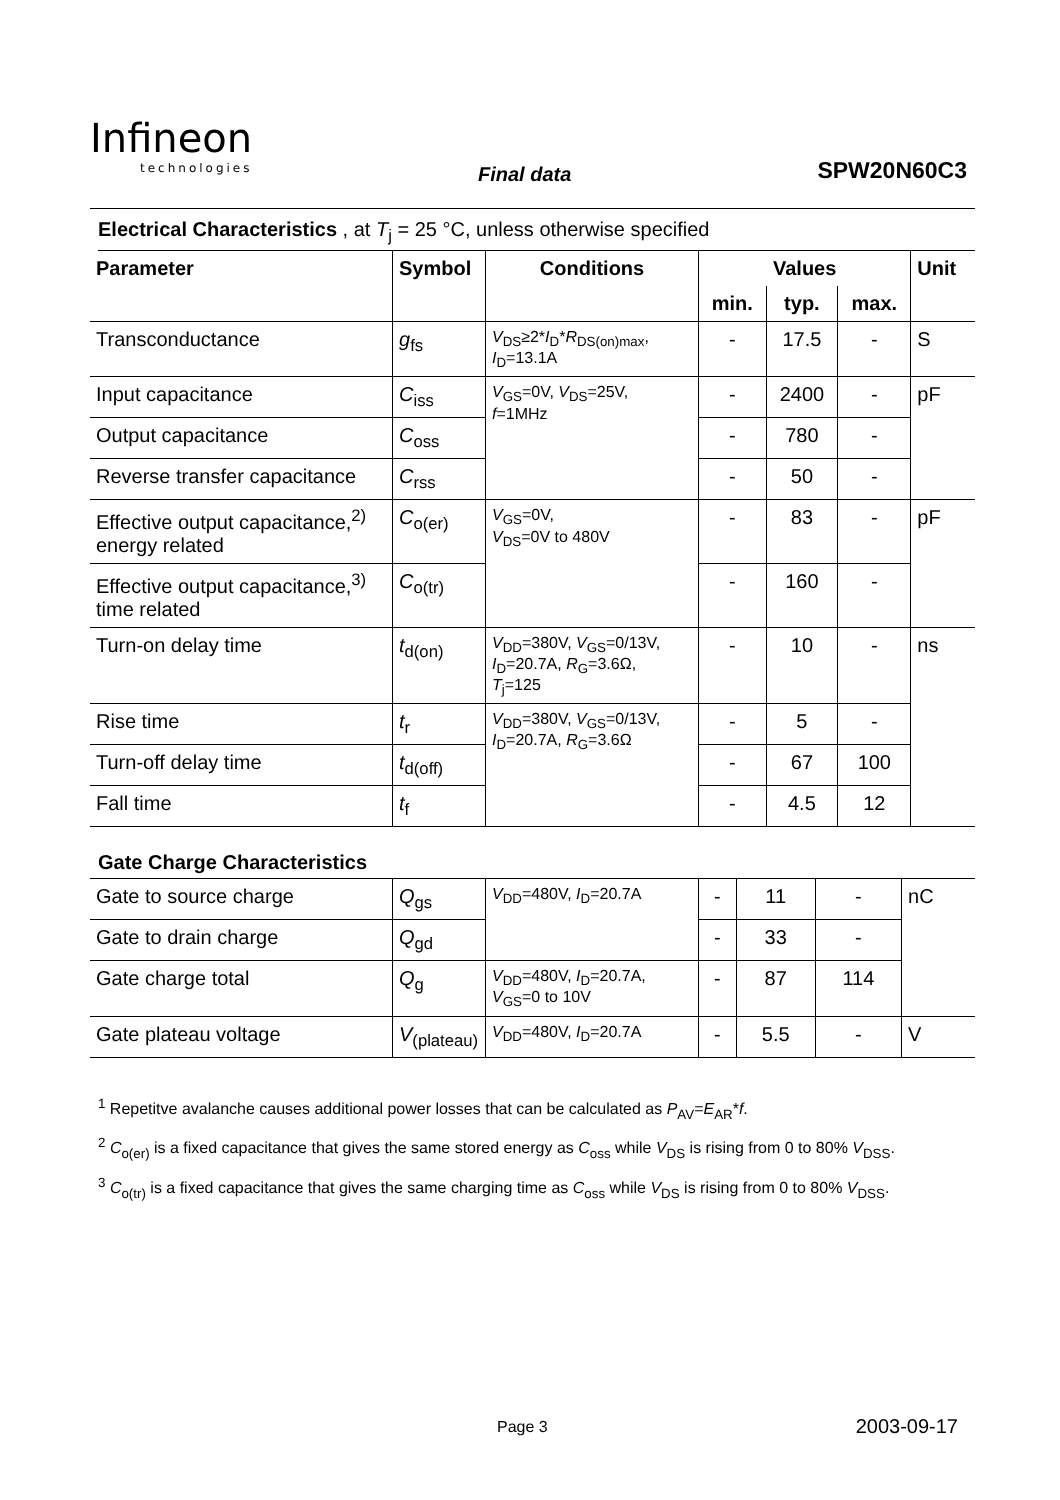Infineon
technologies
Final data SPW20N60C3
Electrical Characteristics , at T<sub>j</sub> = 25 °C, unless otherwise specified
| Parameter | Symbol | Conditions | Values | | | Unit |
| --- | --- | --- | --- | --- | --- | --- |
| | | | min. | typ. | max. | |
| Transconductance | g<sub>fs</sub> | V<sub>DS</sub>≥2* I<sub>D</sub>* R<sub>DS(on)max</sub>, I<sub>D</sub>=13.1A | - | 17.5 | - | S |
| Input capacitance | C<sub>iss</sub> | V<sub>GS</sub>=0V, V<sub>DS</sub>=25V, f =1MHz | - | 2400 | - | pF |
| Output capacitance | C<sub>oss</sub> | | - | 780 | - | |
| Reverse transfer capacitance | C<sub>rss</sub> | | - | 50 | - | |
| Effective output capacitance,<sup>2)</sup> energy related | C<sub>o(er)</sub> | V<sub>GS</sub>=0V, V<sub>DS</sub>=0V to 480V | - | 83 | - | pF |
| Effective output capacitance,<sup>3)</sup> time related | C<sub>o(tr)</sub> | | - | 160 | - | |
| Turn-on delay time | t<sub>d(on)</sub> | V<sub>DD</sub>=380V, V<sub>GS</sub>=0/13V, I<sub>D</sub>=20.7A, R<sub>G</sub>=3.6Ω, T<sub>j</sub>=125 | - | 10 | - | ns |
| Rise time | t<sub>r</sub> | V<sub>DD</sub>=380V, V<sub>GS</sub>=0/13V, I<sub>D</sub>=20.7A, R<sub>G</sub>=3.6Ω | - | 5 | - | |
| Turn-off delay time | t<sub>d(off)</sub> | | - | 67 | 100 | |
| Fall time | t<sub>f</sub> | | - | 4.5 | 12 | |
Gate Charge Characteristics
| Gate to source charge | Q<sub>gs</sub> | V<sub>DD</sub>=480V, I<sub>D</sub>=20.7A | - | 11 | - | nC |
| Gate to drain charge | Q<sub>gd</sub> | | - | 33 | - | |
| Gate charge total | Q<sub>g</sub> | V<sub>DD</sub>=480V, I<sub>D</sub>=20.7A, V<sub>GS</sub>=0 to 10V | - | 87 | 114 | |
| Gate plateau voltage | V<sub>(plateau)</sub> | V<sub>DD</sub>=480V, I<sub>D</sub>=20.7A | - | 5.5 | - | V |
<sup>1</sup> Repetitve avalanche causes additional power losses that can be calculated as P<sub>AV</sub>=E<sub>AR</sub>*f.
<sup>2</sup> C<sub>o(er)</sub> is a fixed capacitance that gives the same stored energy as C<sub>oss</sub> while V<sub>DS</sub> is rising from 0 to 80% V<sub>DSS</sub>.
<sup>3</sup> C<sub>o(tr)</sub> is a fixed capacitance that gives the same charging time as C<sub>oss</sub> while V<sub>DS</sub> is rising from 0 to 80% V<sub>DSS</sub>.
Page 3 2003-09-17